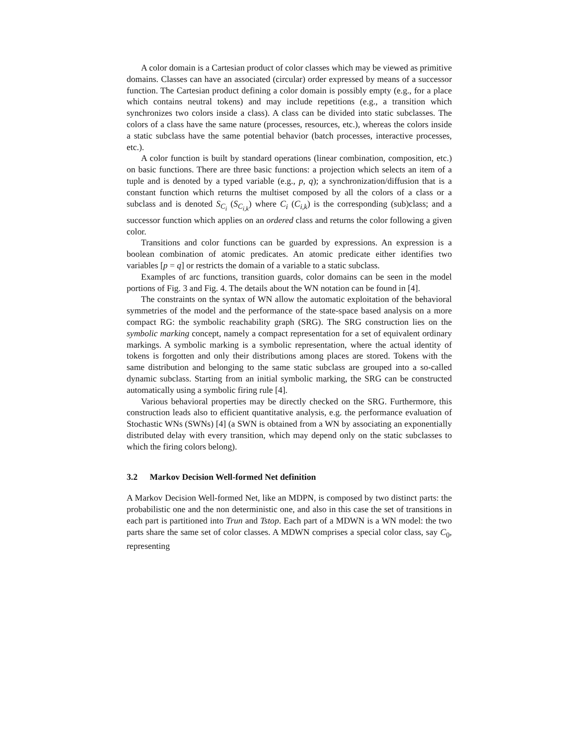A color domain is a Cartesian product of color classes which may be viewed as primitive domains. Classes can have an associated (circular) order expressed by means of a successor function. The Cartesian product defining a color domain is possibly empty (e.g., for a place which contains neutral tokens) and may include repetitions (e.g., a transition which synchronizes two colors inside a class). A class can be divided into static subclasses. The colors of a class have the same nature (processes, resources, etc.), whereas the colors inside a static subclass have the same potential behavior (batch processes, interactive processes, etc.).
A color function is built by standard operations (linear combination, composition, etc.) on basic functions. There are three basic functions: a projection which selects an item of a tuple and is denoted by a typed variable (e.g., p, q); a synchronization/diffusion that is a constant function which returns the multiset composed by all the colors of a class or a subclass and is denoted S<sub>C<sub>i</sub></sub> (S<sub>C<sub>i,k</sub></sub>) where C<sub>i</sub> (C<sub>i,k</sub>) is the corresponding (sub)class; and a successor function which applies on an ordered class and returns the color following a given color.
Transitions and color functions can be guarded by expressions. An expression is a boolean combination of atomic predicates. An atomic predicate either identifies two variables [p = q] or restricts the domain of a variable to a static subclass.
Examples of arc functions, transition guards, color domains can be seen in the model portions of Fig. 3 and Fig. 4. The details about the WN notation can be found in [4].
The constraints on the syntax of WN allow the automatic exploitation of the behavioral symmetries of the model and the performance of the state-space based analysis on a more compact RG: the symbolic reachability graph (SRG). The SRG construction lies on the symbolic marking concept, namely a compact representation for a set of equivalent ordinary markings. A symbolic marking is a symbolic representation, where the actual identity of tokens is forgotten and only their distributions among places are stored. Tokens with the same distribution and belonging to the same static subclass are grouped into a so-called dynamic subclass. Starting from an initial symbolic marking, the SRG can be constructed automatically using a symbolic firing rule [4].
Various behavioral properties may be directly checked on the SRG. Furthermore, this construction leads also to efficient quantitative analysis, e.g. the performance evaluation of Stochastic WNs (SWNs) [4] (a SWN is obtained from a WN by associating an exponentially distributed delay with every transition, which may depend only on the static subclasses to which the firing colors belong).
3.2 Markov Decision Well-formed Net definition
A Markov Decision Well-formed Net, like an MDPN, is composed by two distinct parts: the probabilistic one and the non deterministic one, and also in this case the set of transitions in each part is partitioned into Trun and Tstop. Each part of a MDWN is a WN model: the two parts share the same set of color classes. A MDWN comprises a special color class, say C<sub>0</sub>, representing